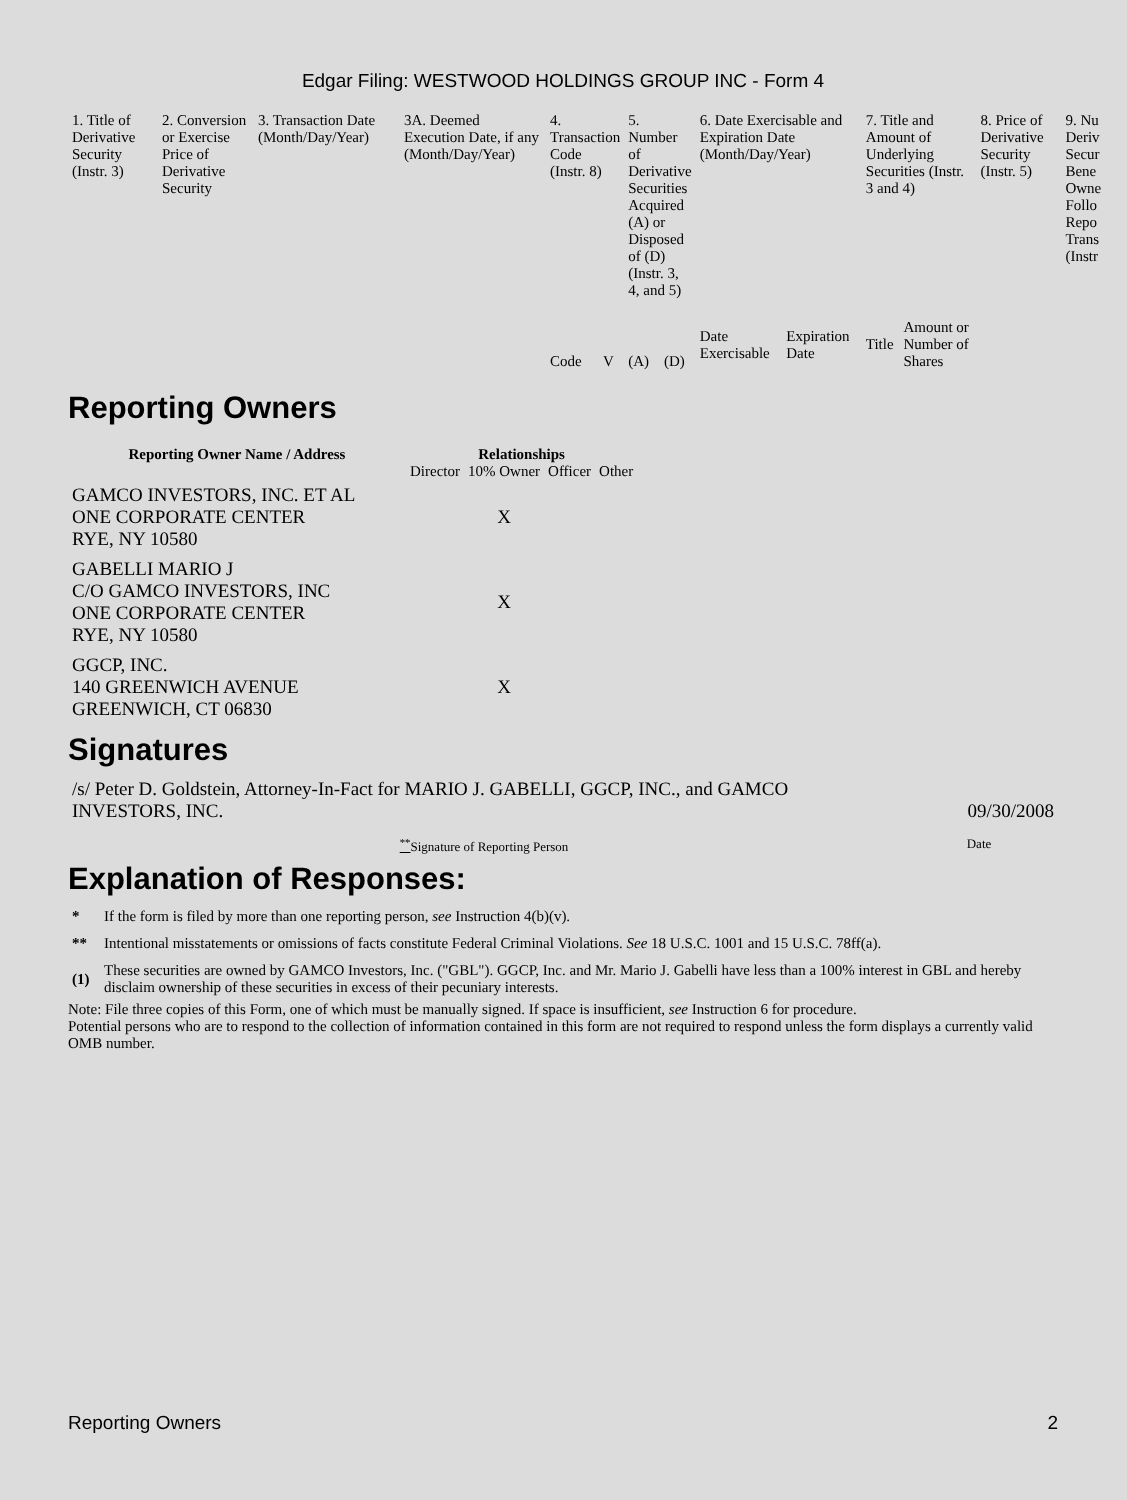Edgar Filing: WESTWOOD HOLDINGS GROUP INC - Form 4
| 1. Title of Derivative Security (Instr. 3) | 2. Conversion or Exercise Price of Derivative Security | 3. Transaction Date (Month/Day/Year) | 3A. Deemed Execution Date, if any (Month/Day/Year) | 4. Transaction Code (Instr. 8) | | 5. Number of Derivative Securities Acquired (A) or Disposed of (D) (Instr. 3, 4, and 5) | | 6. Date Exercisable and Expiration Date (Month/Day/Year) | | 7. Title and Amount of Underlying Securities (Instr. 3 and 4) | | 8. Price of Derivative Security (Instr. 5) | 9. Nu Deriv Secur Bene Owne Follo Repo Trans (Instr |
| --- | --- | --- | --- | --- | --- | --- | --- | --- | --- | --- | --- | --- | --- |
| | | | | Code | V | (A) | (D) | Date Exercisable | Expiration Date | Title | Amount or Number of Shares | | |
Reporting Owners
| Reporting Owner Name / Address | Relationships | | | |
| --- | --- | --- | --- | --- |
| | Director | 10% Owner | Officer | Other |
| GAMCO INVESTORS, INC. ET AL ONE CORPORATE CENTER RYE, NY 10580 | | X | | |
| GABELLI MARIO J C/O GAMCO INVESTORS, INC ONE CORPORATE CENTER RYE, NY 10580 | | X | | |
| GGCP, INC. 140 GREENWICH AVENUE GREENWICH, CT 06830 | | X | | |
Signatures
| /s/ Peter D. Goldstein, Attorney-In-Fact for MARIO J. GABELLI, GGCP, INC., and GAMCO INVESTORS, INC. | 09/30/2008 |
| <sup>**</sup> Signature of Reporting Person | Date |
Explanation of Responses:
| * | If the form is filed by more than one reporting person, see Instruction 4(b)(v). |
| ** | Intentional misstatements or omissions of facts constitute Federal Criminal Violations. See 18 U.S.C. 1001 and 15 U.S.C. 78ff(a). |
| (1) | These securities are owned by GAMCO Investors, Inc. ("GBL"). GGCP, Inc. and Mr. Mario J. Gabelli have less than a 100% interest in GBL and hereby disclaim ownership of these securities in excess of their pecuniary interests. |
Note: File three copies of this Form, one of which must be manually signed. If space is insufficient, see Instruction 6 for procedure.
Potential persons who are to respond to the collection of information contained in this form are not required to respond unless the form displays a currently valid OMB number.
Reporting Owners 2